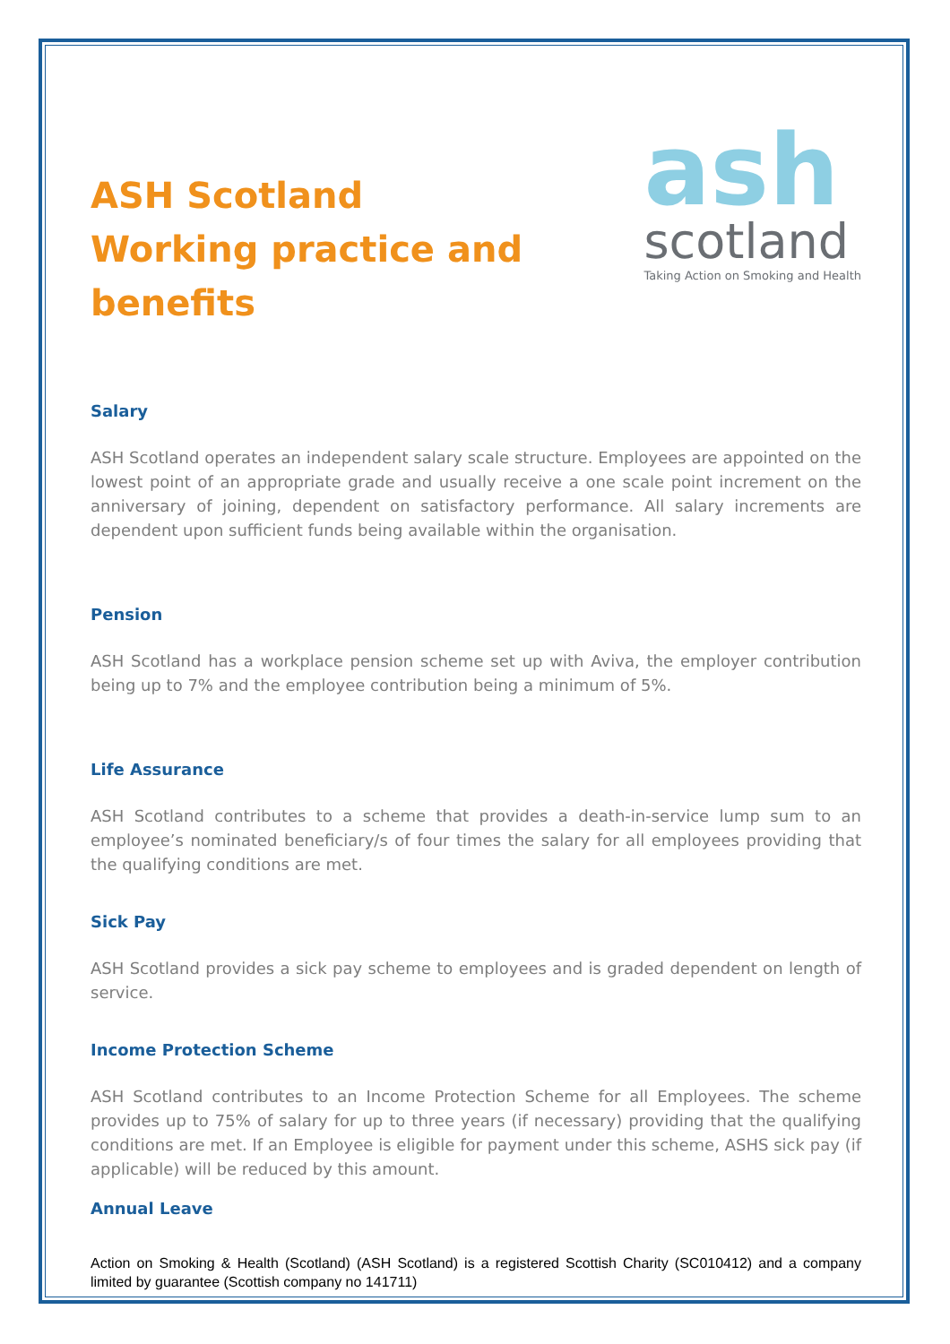ASH Scotland
Working practice and
benefits
ash
scotland
Taking Action on Smoking and Health
Salary
ASH Scotland operates an independent salary scale structure. Employees are appointed on the lowest point of an appropriate grade and usually receive a one scale point increment on the anniversary of joining, dependent on satisfactory performance. All salary increments are dependent upon sufficient funds being available within the organisation.
Pension
ASH Scotland has a workplace pension scheme set up with Aviva, the employer contribution being up to 7% and the employee contribution being a minimum of 5%.
Life Assurance
ASH Scotland contributes to a scheme that provides a death-in-service lump sum to an employee’s nominated beneficiary/s of four times the salary for all employees providing that the qualifying conditions are met.
Sick Pay
ASH Scotland provides a sick pay scheme to employees and is graded dependent on length of service.
Income Protection Scheme
ASH Scotland contributes to an Income Protection Scheme for all Employees. The scheme provides up to 75% of salary for up to three years (if necessary) providing that the qualifying conditions are met. If an Employee is eligible for payment under this scheme, ASHS sick pay (if applicable) will be reduced by this amount.
Annual Leave
Action on Smoking & Health (Scotland) (ASH Scotland) is a registered Scottish Charity (SC010412) and a company limited by guarantee (Scottish company no 141711)